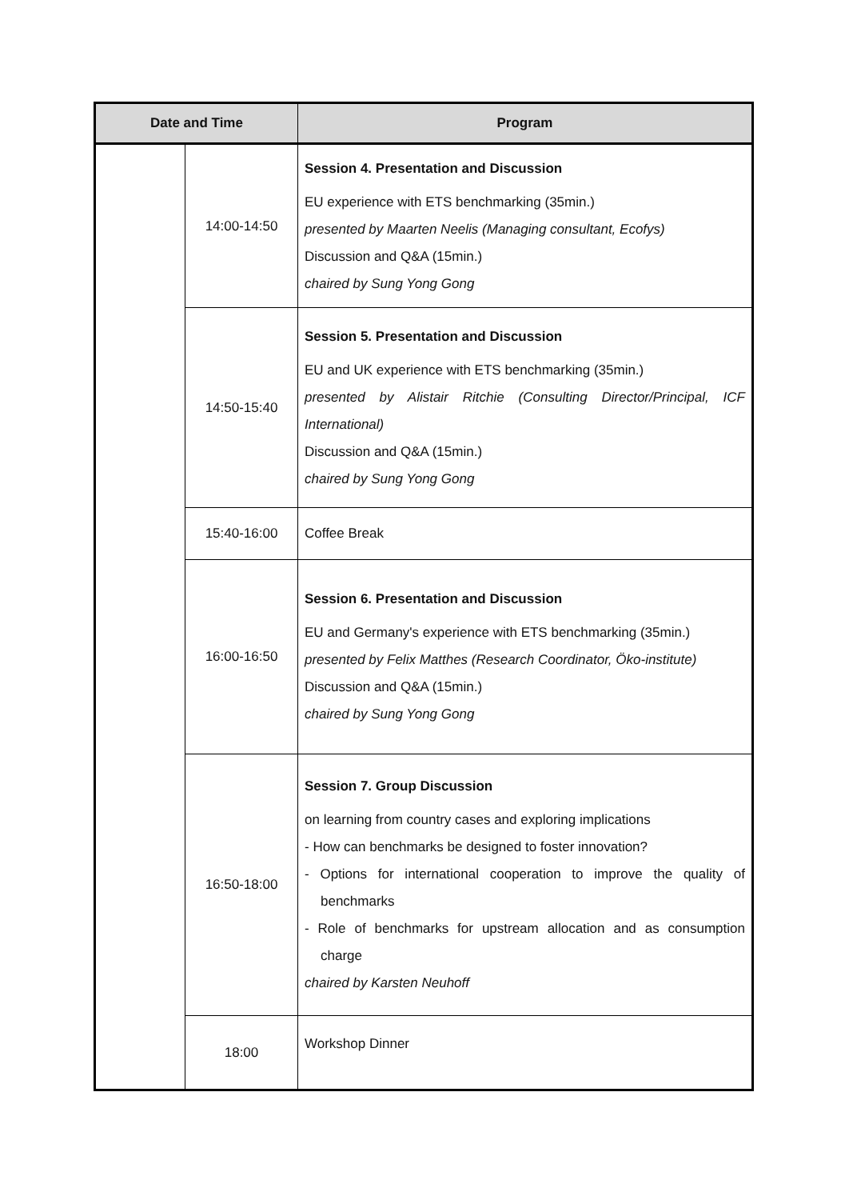| Date and Time | | Program |
| --- | --- | --- |
| | 14:00-14:50 | Session 4. Presentation and Discussion EU experience with ETS benchmarking (35min.) presented by Maarten Neelis (Managing consultant, Ecofys) Discussion and Q&A (15min.) chaired by Sung Yong Gong |
| | 14:50-15:40 | Session 5. Presentation and Discussion EU and UK experience with ETS benchmarking (35min.) presented by Alistair Ritchie (Consulting Director/Principal, ICF International) Discussion and Q&A (15min.) chaired by Sung Yong Gong |
| | 15:40-16:00 | Coffee Break |
| | 16:00-16:50 | Session 6. Presentation and Discussion EU and Germany's experience with ETS benchmarking (35min.) presented by Felix Matthes (Research Coordinator, Öko-institute) Discussion and Q&A (15min.) chaired by Sung Yong Gong |
| | 16:50-18:00 | Session 7. Group Discussion on learning from country cases and exploring implications - How can benchmarks be designed to foster innovation? - Options for international cooperation to improve the quality of benchmarks - Role of benchmarks for upstream allocation and as consumption charge chaired by Karsten Neuhoff |
| | 18:00 | Workshop Dinner |